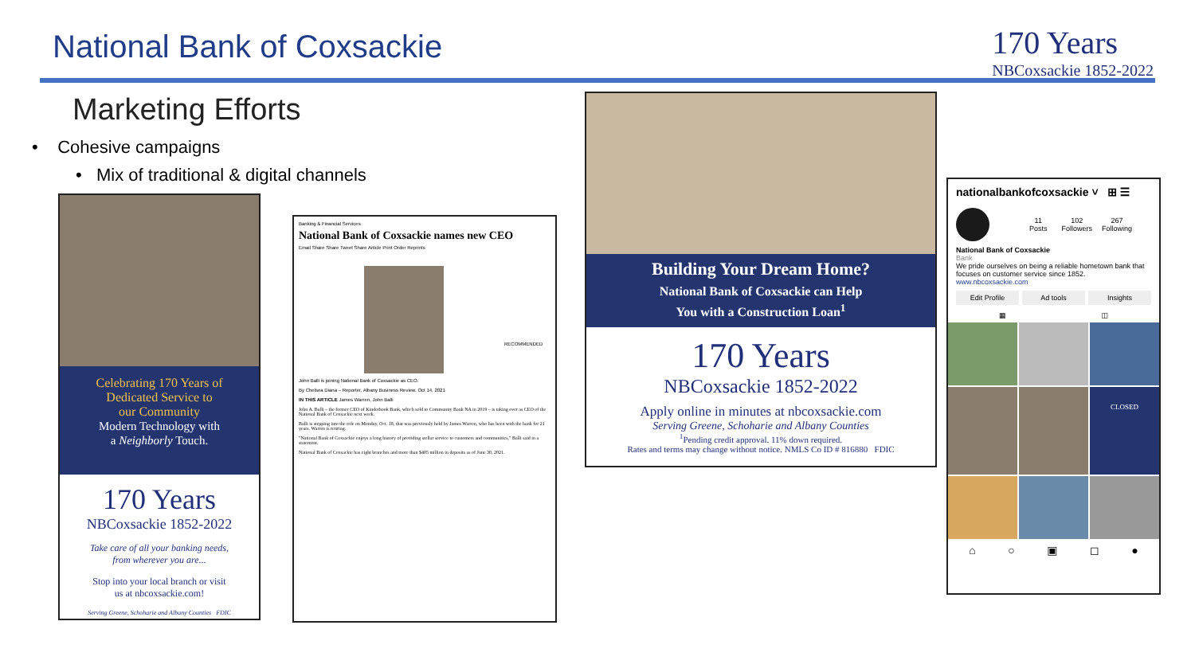National Bank of Coxsackie 170 Years
NBCoxsackie 1852-2022
Marketing Efforts
• Cohesive campaigns
• Mix of traditional & digital channels
Celebrating 170 Years of
Dedicated Service to
our Community
Modern Technology with
a Neighborly Touch.
170 Years
NBCoxsackie 1852-2022
Take care of all your banking needs,
from wherever you are...
Stop into your local branch or visit
us at nbcoxsackie.com!
Serving Greene, Schoharie and Albany Counties FDIC
Banking & Financial Services
National Bank of Coxsackie names new CEO
Email Share Share Tweet Share Article Print Order Reprints
RECOMMENDED
John Balli is joining National Bank of Coxsackie as CEO.
By Chelsea Diana – Reporter, Albany Business Review. Oct 14, 2021
IN THIS ARTICLE James Warren, John Balli
John A. Balli – the former CEO of Kinderhook Bank, which sold to Community Bank NA in 2019 – is taking over as CEO of the National Bank of Coxsackie next week.
Balli is stepping into the role on Monday, Oct. 18, that was previously held by James Warren, who has been with the bank for 21 years. Warren is retiring.
"National Bank of Coxsackie enjoys a long history of providing stellar service to customers and communities," Balli said in a statement.
National Bank of Coxsackie has eight branches and more than $405 million in deposits as of June 30, 2021.
Building Your Dream Home?
National Bank of Coxsackie can Help
You with a Construction Loan<sup>1</sup>
170 Years
NBCoxsackie 1852-2022
Apply online in minutes at nbcoxsackie.com
Serving Greene, Schoharie and Albany Counties
<sup>1</sup> Pending credit approval. 11% down required.
Rates and terms may change without notice. NMLS Co ID # 816880 FDIC
nationalbankofcoxsackie ˅ ⊞ ☰
11
Posts
102
Followers
267
Following
National Bank of Coxsackie
Bank
We pride ourselves on being a reliable hometown bank that focuses on customer service since 1852.
www.nbcoxsackie.com
Edit Profile Ad tools Insights
▦ ◫
CLOSED
⌂ ○ ▣ ◻ ●